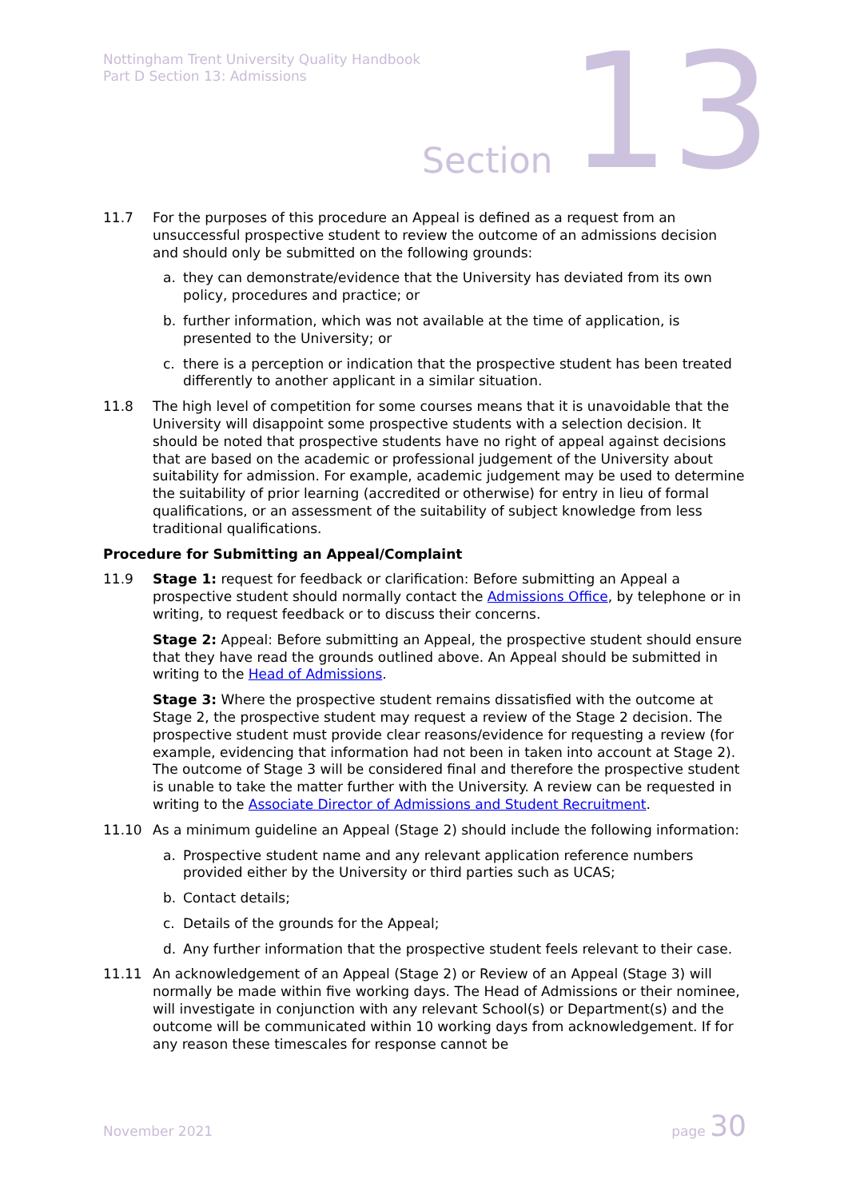Nottingham Trent University Quality Handbook
Part D Section 13: Admissions
Section 13
11.7 For the purposes of this procedure an Appeal is defined as a request from an unsuccessful prospective student to review the outcome of an admissions decision and should only be submitted on the following grounds:
a. they can demonstrate/evidence that the University has deviated from its own policy, procedures and practice; or
b. further information, which was not available at the time of application, is presented to the University; or
c. there is a perception or indication that the prospective student has been treated differently to another applicant in a similar situation.
11.8 The high level of competition for some courses means that it is unavoidable that the University will disappoint some prospective students with a selection decision. It should be noted that prospective students have no right of appeal against decisions that are based on the academic or professional judgement of the University about suitability for admission. For example, academic judgement may be used to determine the suitability of prior learning (accredited or otherwise) for entry in lieu of formal qualifications, or an assessment of the suitability of subject knowledge from less traditional qualifications.
Procedure for Submitting an Appeal/Complaint
11.9 Stage 1: request for feedback or clarification: Before submitting an Appeal a prospective student should normally contact the Admissions Office, by telephone or in writing, to request feedback or to discuss their concerns.
Stage 2: Appeal: Before submitting an Appeal, the prospective student should ensure that they have read the grounds outlined above. An Appeal should be submitted in writing to the Head of Admissions.
Stage 3: Where the prospective student remains dissatisfied with the outcome at Stage 2, the prospective student may request a review of the Stage 2 decision. The prospective student must provide clear reasons/evidence for requesting a review (for example, evidencing that information had not been in taken into account at Stage 2). The outcome of Stage 3 will be considered final and therefore the prospective student is unable to take the matter further with the University. A review can be requested in writing to the Associate Director of Admissions and Student Recruitment.
11.10 As a minimum guideline an Appeal (Stage 2) should include the following information:
a. Prospective student name and any relevant application reference numbers provided either by the University or third parties such as UCAS;
b. Contact details;
c. Details of the grounds for the Appeal;
d. Any further information that the prospective student feels relevant to their case.
11.11 An acknowledgement of an Appeal (Stage 2) or Review of an Appeal (Stage 3) will normally be made within five working days. The Head of Admissions or their nominee, will investigate in conjunction with any relevant School(s) or Department(s) and the outcome will be communicated within 10 working days from acknowledgement. If for any reason these timescales for response cannot be
November 2021 page 30